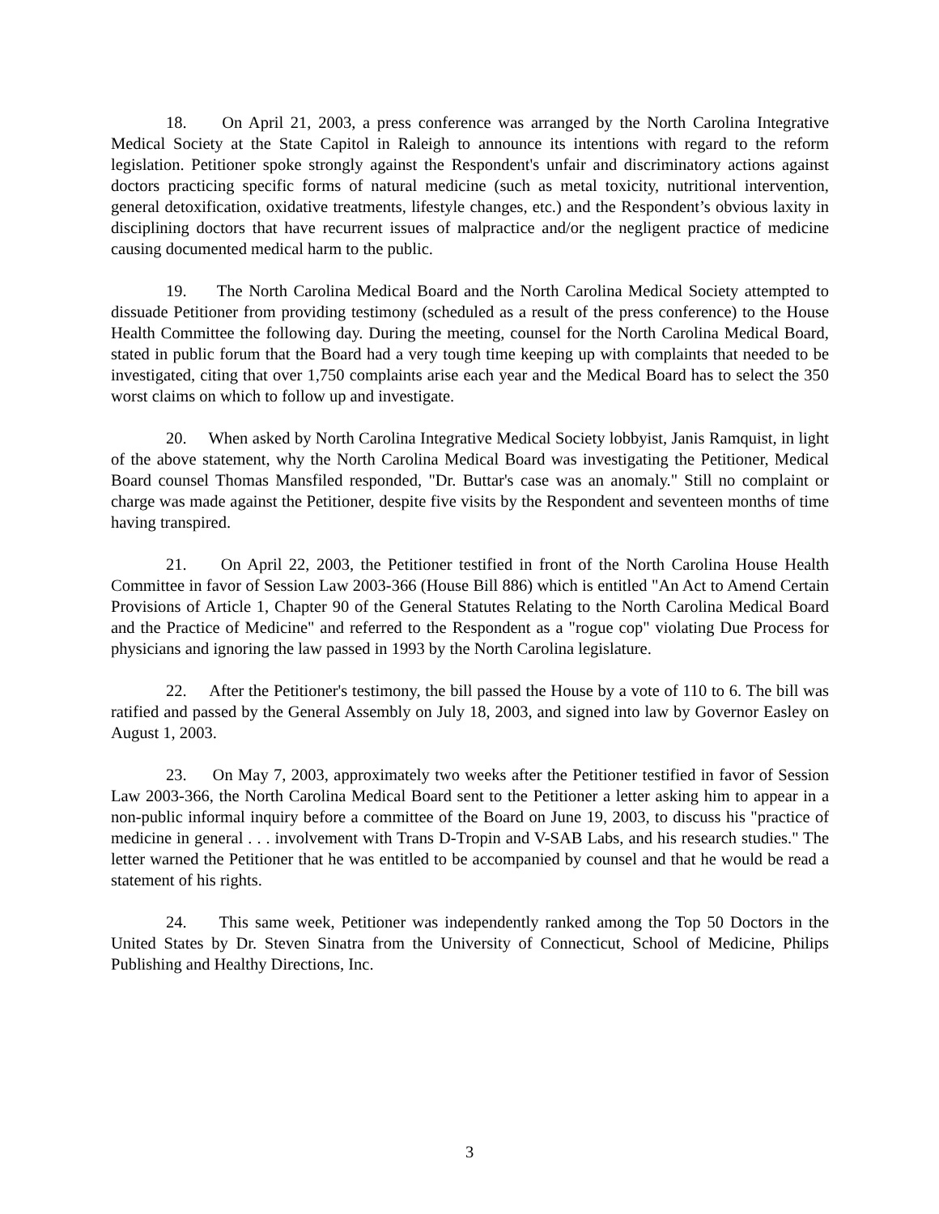18. On April 21, 2003, a press conference was arranged by the North Carolina Integrative Medical Society at the State Capitol in Raleigh to announce its intentions with regard to the reform legislation. Petitioner spoke strongly against the Respondent's unfair and discriminatory actions against doctors practicing specific forms of natural medicine (such as metal toxicity, nutritional intervention, general detoxification, oxidative treatments, lifestyle changes, etc.) and the Respondent’s obvious laxity in disciplining doctors that have recurrent issues of malpractice and/or the negligent practice of medicine causing documented medical harm to the public.
19. The North Carolina Medical Board and the North Carolina Medical Society attempted to dissuade Petitioner from providing testimony (scheduled as a result of the press conference) to the House Health Committee the following day. During the meeting, counsel for the North Carolina Medical Board, stated in public forum that the Board had a very tough time keeping up with complaints that needed to be investigated, citing that over 1,750 complaints arise each year and the Medical Board has to select the 350 worst claims on which to follow up and investigate.
20. When asked by North Carolina Integrative Medical Society lobbyist, Janis Ramquist, in light of the above statement, why the North Carolina Medical Board was investigating the Petitioner, Medical Board counsel Thomas Mansfiled responded, "Dr. Buttar's case was an anomaly." Still no complaint or charge was made against the Petitioner, despite five visits by the Respondent and seventeen months of time having transpired.
21. On April 22, 2003, the Petitioner testified in front of the North Carolina House Health Committee in favor of Session Law 2003-366 (House Bill 886) which is entitled "An Act to Amend Certain Provisions of Article 1, Chapter 90 of the General Statutes Relating to the North Carolina Medical Board and the Practice of Medicine" and referred to the Respondent as a "rogue cop" violating Due Process for physicians and ignoring the law passed in 1993 by the North Carolina legislature.
22. After the Petitioner's testimony, the bill passed the House by a vote of 110 to 6. The bill was ratified and passed by the General Assembly on July 18, 2003, and signed into law by Governor Easley on August 1, 2003.
23. On May 7, 2003, approximately two weeks after the Petitioner testified in favor of Session Law 2003-366, the North Carolina Medical Board sent to the Petitioner a letter asking him to appear in a non-public informal inquiry before a committee of the Board on June 19, 2003, to discuss his "practice of medicine in general . . . involvement with Trans D-Tropin and V-SAB Labs, and his research studies." The letter warned the Petitioner that he was entitled to be accompanied by counsel and that he would be read a statement of his rights.
24. This same week, Petitioner was independently ranked among the Top 50 Doctors in the United States by Dr. Steven Sinatra from the University of Connecticut, School of Medicine, Philips Publishing and Healthy Directions, Inc.
3